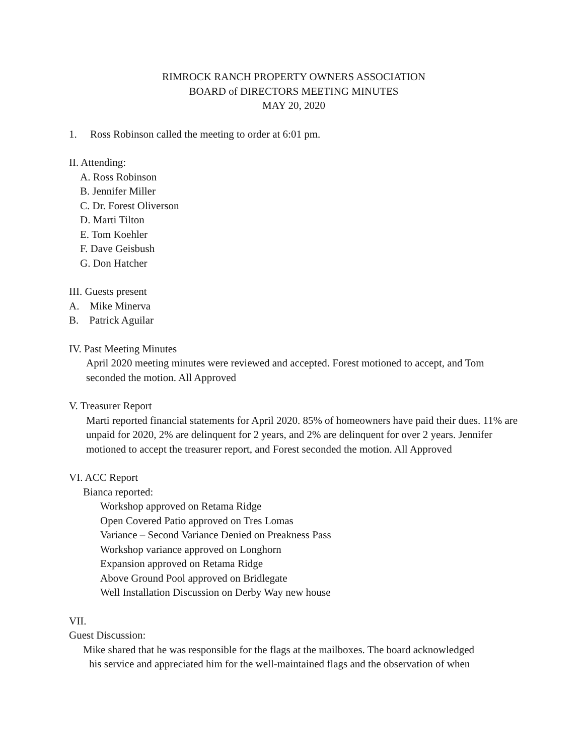RIMROCK RANCH PROPERTY OWNERS ASSOCIATION
BOARD of DIRECTORS MEETING MINUTES
MAY 20, 2020
1. Ross Robinson called the meeting to order at 6:01 pm.
II. Attending:
A. Ross Robinson
B. Jennifer Miller
C. Dr. Forest Oliverson
D. Marti Tilton
E. Tom Koehler
F. Dave Geisbush
G. Don Hatcher
III. Guests present
A. Mike Minerva
B. Patrick Aguilar
IV. Past Meeting Minutes
April 2020 meeting minutes were reviewed and accepted. Forest motioned to accept, and Tom seconded the motion. All Approved
V. Treasurer Report
Marti reported financial statements for April 2020. 85% of homeowners have paid their dues. 11% are unpaid for 2020, 2% are delinquent for 2 years, and 2% are delinquent for over 2 years. Jennifer motioned to accept the treasurer report, and Forest seconded the motion. All Approved
VI. ACC Report
Bianca reported:
Workshop approved on Retama Ridge
Open Covered Patio approved on Tres Lomas
Variance – Second Variance Denied on Preakness Pass
Workshop variance approved on Longhorn
Expansion approved on Retama Ridge
Above Ground Pool approved on Bridlegate
Well Installation Discussion on Derby Way new house
VII.
Guest Discussion:
Mike shared that he was responsible for the flags at the mailboxes. The board acknowledged
his service and appreciated him for the well-maintained flags and the observation of when